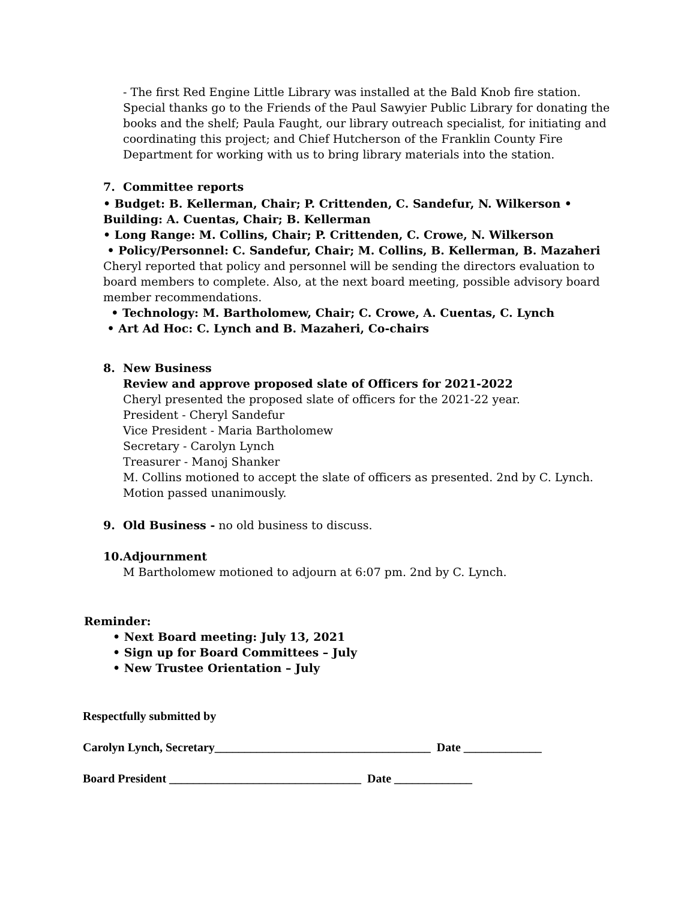- The first Red Engine Little Library was installed at the Bald Knob fire station. Special thanks go to the Friends of the Paul Sawyier Public Library for donating the books and the shelf; Paula Faught, our library outreach specialist, for initiating and coordinating this project; and Chief Hutcherson of the Franklin County Fire Department for working with us to bring library materials into the station.
7. Committee reports
• Budget: B. Kellerman, Chair; P. Crittenden, C. Sandefur, N. Wilkerson • Building: A. Cuentas, Chair; B. Kellerman
• Long Range: M. Collins, Chair; P. Crittenden, C. Crowe, N. Wilkerson
• Policy/Personnel: C. Sandefur, Chair; M. Collins, B. Kellerman, B. Mazaheri
Cheryl reported that policy and personnel will be sending the directors evaluation to board members to complete. Also, at the next board meeting, possible advisory board member recommendations.
• Technology: M. Bartholomew, Chair; C. Crowe, A. Cuentas, C. Lynch
• Art Ad Hoc: C. Lynch and B. Mazaheri, Co-chairs
8. New Business
Review and approve proposed slate of Officers for 2021-2022
Cheryl presented the proposed slate of officers for the 2021-22 year.
President - Cheryl Sandefur
Vice President - Maria Bartholomew
Secretary - Carolyn Lynch
Treasurer - Manoj Shanker
M. Collins motioned to accept the slate of officers as presented. 2nd by C. Lynch. Motion passed unanimously.
9. Old Business - no old business to discuss.
10.Adjournment
M Bartholomew motioned to adjourn at 6:07 pm. 2nd by C. Lynch.
Reminder:
• Next Board meeting: July 13, 2021
• Sign up for Board Committees – July
• New Trustee Orientation – July
Respectfully submitted by
Carolyn Lynch, Secretary____________________________________ Date _____________
Board President ________________________________ Date _____________